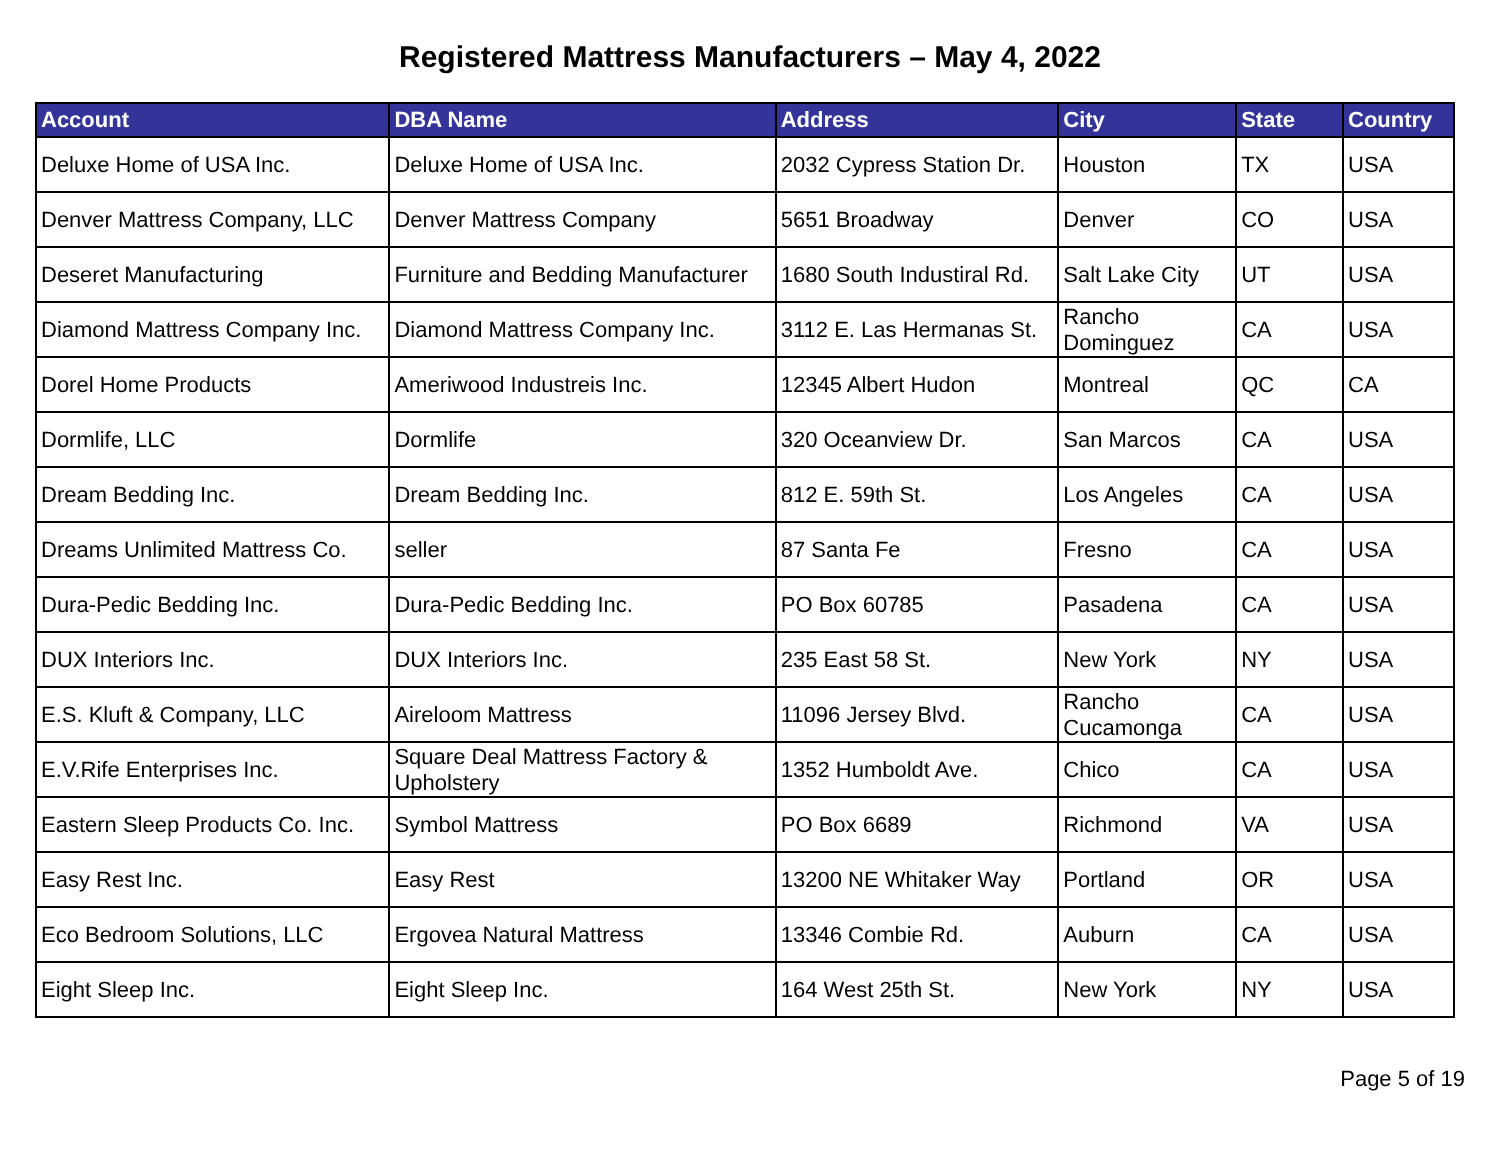Registered Mattress Manufacturers – May 4, 2022
| Account | DBA Name | Address | City | State | Country |
| --- | --- | --- | --- | --- | --- |
| Deluxe Home of USA Inc. | Deluxe Home of USA Inc. | 2032 Cypress Station Dr. | Houston | TX | USA |
| Denver Mattress Company, LLC | Denver Mattress Company | 5651 Broadway | Denver | CO | USA |
| Deseret Manufacturing | Furniture and Bedding Manufacturer | 1680 South Industiral Rd. | Salt Lake City | UT | USA |
| Diamond Mattress Company Inc. | Diamond Mattress Company Inc. | 3112 E. Las Hermanas St. | Rancho Dominguez | CA | USA |
| Dorel Home Products | Ameriwood Industreis Inc. | 12345 Albert Hudon | Montreal | QC | CA |
| Dormlife, LLC | Dormlife | 320 Oceanview Dr. | San Marcos | CA | USA |
| Dream Bedding Inc. | Dream Bedding Inc. | 812 E. 59th St. | Los Angeles | CA | USA |
| Dreams Unlimited Mattress Co. | seller | 87 Santa Fe | Fresno | CA | USA |
| Dura-Pedic Bedding Inc. | Dura-Pedic Bedding Inc. | PO Box 60785 | Pasadena | CA | USA |
| DUX Interiors Inc. | DUX Interiors Inc. | 235 East 58 St. | New York | NY | USA |
| E.S. Kluft & Company, LLC | Aireloom Mattress | 11096 Jersey Blvd. | Rancho Cucamonga | CA | USA |
| E.V.Rife Enterprises Inc. | Square Deal Mattress Factory & Upholstery | 1352 Humboldt Ave. | Chico | CA | USA |
| Eastern Sleep Products Co. Inc. | Symbol Mattress | PO Box 6689 | Richmond | VA | USA |
| Easy Rest Inc. | Easy Rest | 13200 NE Whitaker Way | Portland | OR | USA |
| Eco Bedroom Solutions, LLC | Ergovea Natural Mattress | 13346 Combie Rd. | Auburn | CA | USA |
| Eight Sleep Inc. | Eight Sleep Inc. | 164 West 25th St. | New York | NY | USA |
Page 5 of 19